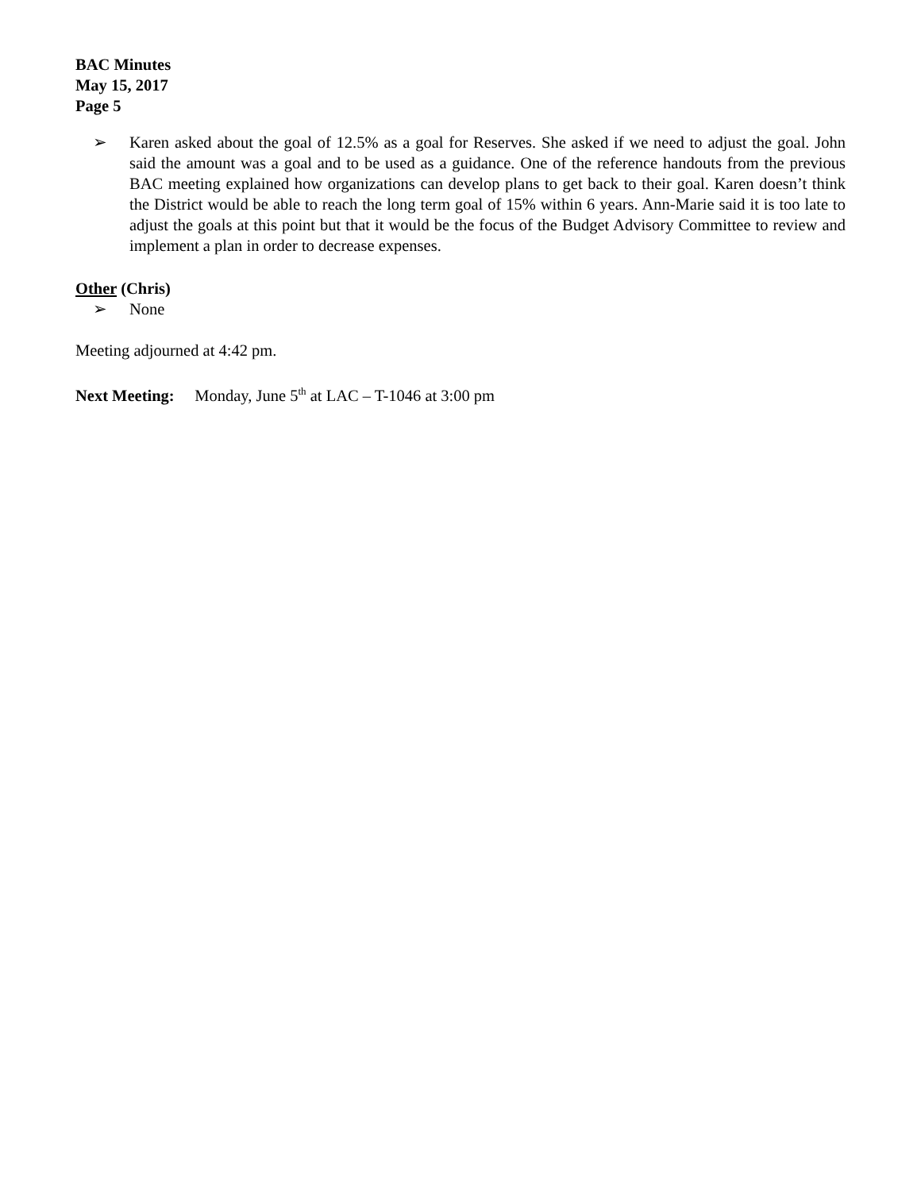BAC Minutes
May 15, 2017
Page 5
➢ Karen asked about the goal of 12.5% as a goal for Reserves. She asked if we need to adjust the goal. John said the amount was a goal and to be used as a guidance. One of the reference handouts from the previous BAC meeting explained how organizations can develop plans to get back to their goal. Karen doesn’t think the District would be able to reach the long term goal of 15% within 6 years. Ann-Marie said it is too late to adjust the goals at this point but that it would be the focus of the Budget Advisory Committee to review and implement a plan in order to decrease expenses.
Other (Chris)
➢ None
Meeting adjourned at 4:42 pm.
Next Meeting: Monday, June 5<sup>th</sup> at LAC – T-1046 at 3:00 pm